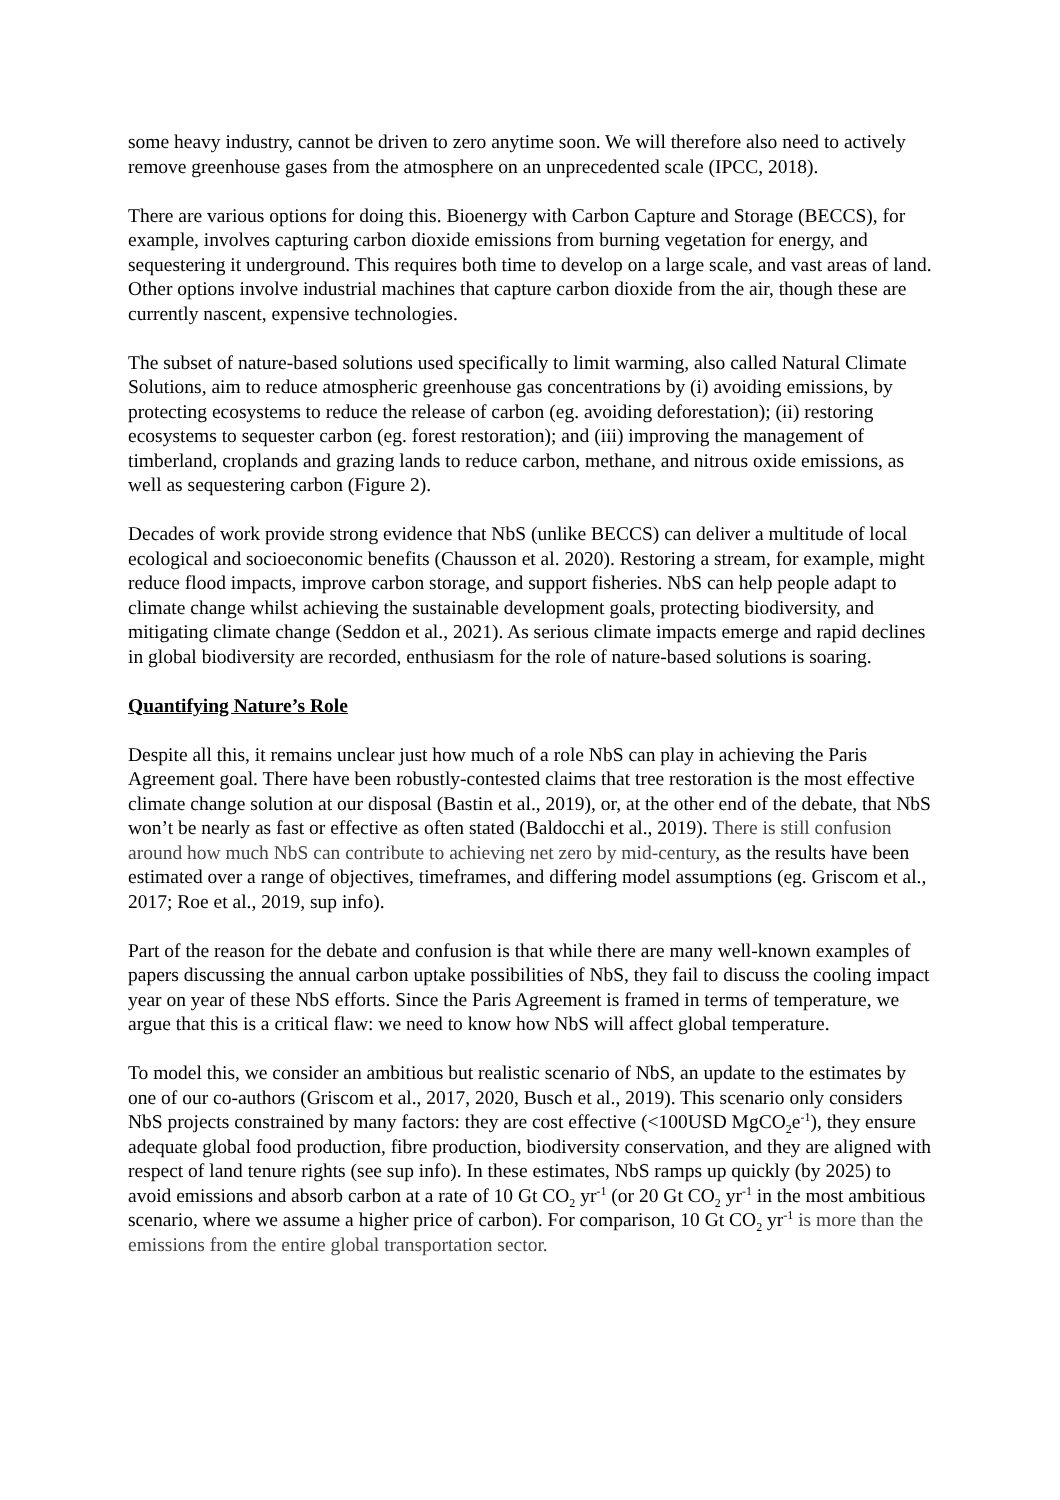some heavy industry, cannot be driven to zero anytime soon. We will therefore also need to actively remove greenhouse gases from the atmosphere on an unprecedented scale (IPCC, 2018).
There are various options for doing this. Bioenergy with Carbon Capture and Storage (BECCS), for example, involves capturing carbon dioxide emissions from burning vegetation for energy, and sequestering it underground. This requires both time to develop on a large scale, and vast areas of land. Other options involve industrial machines that capture carbon dioxide from the air, though these are currently nascent, expensive technologies.
The subset of nature-based solutions used specifically to limit warming, also called Natural Climate Solutions, aim to reduce atmospheric greenhouse gas concentrations by (i) avoiding emissions, by protecting ecosystems to reduce the release of carbon (eg. avoiding deforestation); (ii) restoring ecosystems to sequester carbon (eg. forest restoration); and (iii) improving the management of timberland, croplands and grazing lands to reduce carbon, methane, and nitrous oxide emissions, as well as sequestering carbon (Figure 2).
Decades of work provide strong evidence that NbS (unlike BECCS) can deliver a multitude of local ecological and socioeconomic benefits (Chausson et al. 2020). Restoring a stream, for example, might reduce flood impacts, improve carbon storage, and support fisheries. NbS can help people adapt to climate change whilst achieving the sustainable development goals, protecting biodiversity, and mitigating climate change (Seddon et al., 2021). As serious climate impacts emerge and rapid declines in global biodiversity are recorded, enthusiasm for the role of nature-based solutions is soaring.
Quantifying Nature’s Role
Despite all this, it remains unclear just how much of a role NbS can play in achieving the Paris Agreement goal. There have been robustly-contested claims that tree restoration is the most effective climate change solution at our disposal (Bastin et al., 2019), or, at the other end of the debate, that NbS won’t be nearly as fast or effective as often stated (Baldocchi et al., 2019). There is still confusion around how much NbS can contribute to achieving net zero by mid-century, as the results have been estimated over a range of objectives, timeframes, and differing model assumptions (eg. Griscom et al., 2017; Roe et al., 2019, sup info).
Part of the reason for the debate and confusion is that while there are many well-known examples of papers discussing the annual carbon uptake possibilities of NbS, they fail to discuss the cooling impact year on year of these NbS efforts. Since the Paris Agreement is framed in terms of temperature, we argue that this is a critical flaw: we need to know how NbS will affect global temperature.
To model this, we consider an ambitious but realistic scenario of NbS, an update to the estimates by one of our co-authors (Griscom et al., 2017, 2020, Busch et al., 2019). This scenario only considers NbS projects constrained by many factors: they are cost effective (<100USD MgCO<sub>2</sub>e<sup>-1</sup>), they ensure adequate global food production, fibre production, biodiversity conservation, and they are aligned with respect of land tenure rights (see sup info). In these estimates, NbS ramps up quickly (by 2025) to avoid emissions and absorb carbon at a rate of 10 Gt CO<sub>2</sub> yr<sup>-1</sup> (or 20 Gt CO<sub>2</sub> yr<sup>-1</sup> in the most ambitious scenario, where we assume a higher price of carbon). For comparison, 10 Gt CO<sub>2</sub> yr<sup>-1</sup> is more than the emissions from the entire global transportation sector.